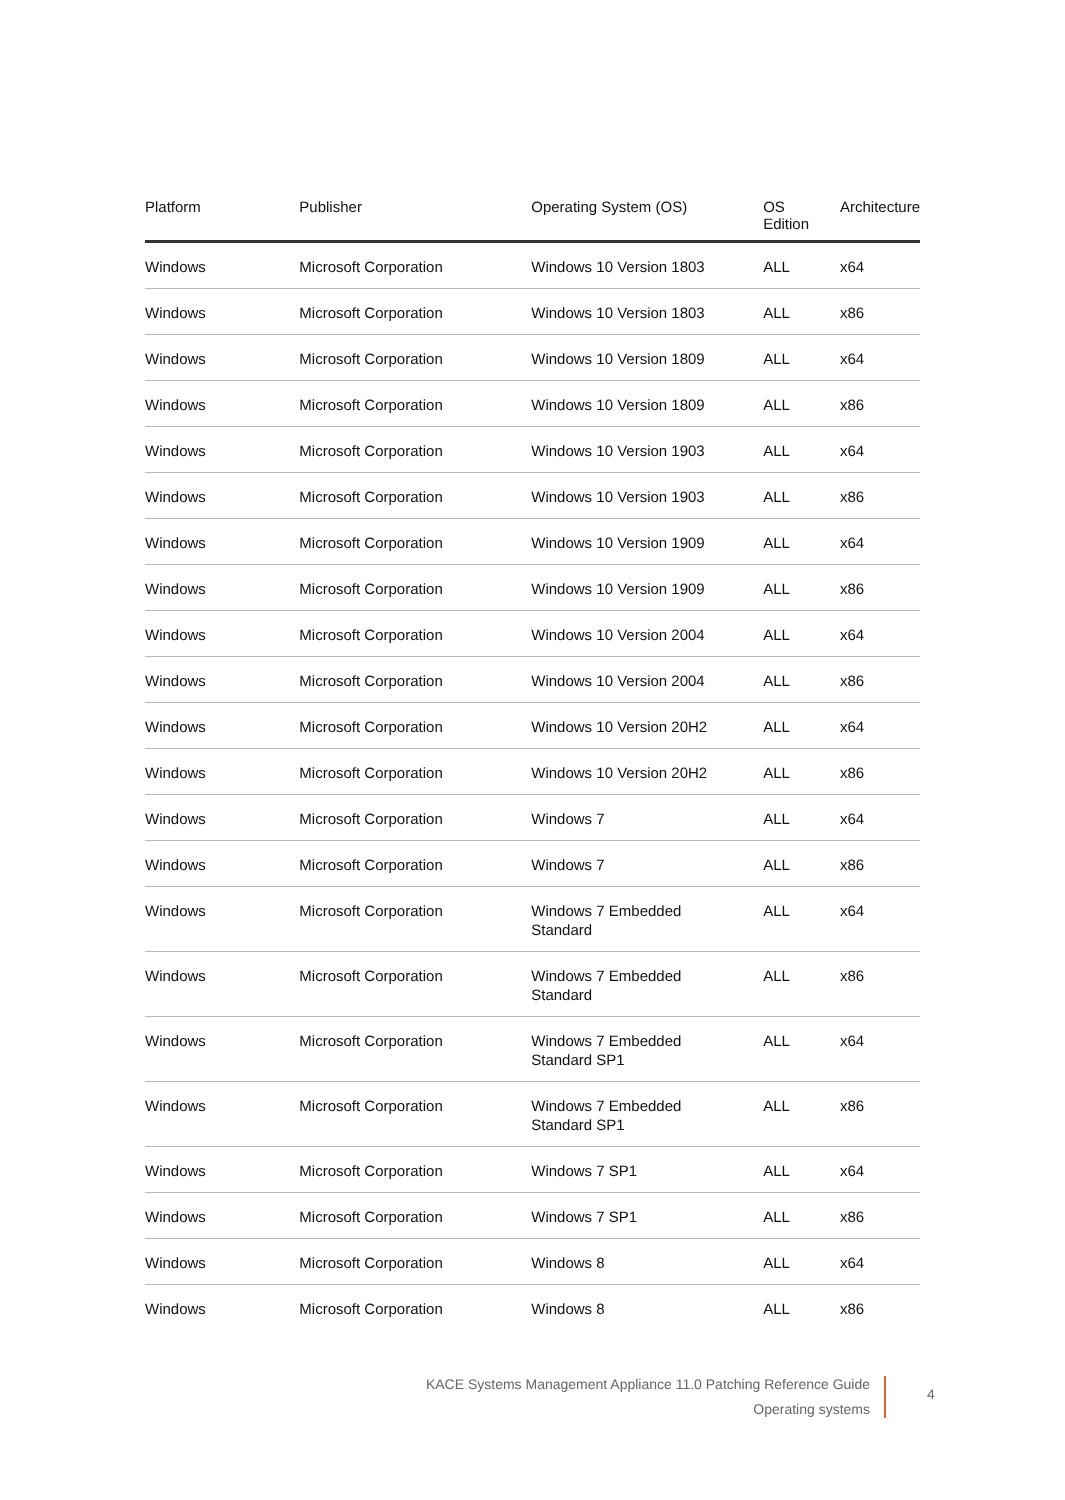| Platform | Publisher | Operating System (OS) | OS Edition | Architecture |
| --- | --- | --- | --- | --- |
| Windows | Microsoft Corporation | Windows 10 Version 1803 | ALL | x64 |
| Windows | Microsoft Corporation | Windows 10 Version 1803 | ALL | x86 |
| Windows | Microsoft Corporation | Windows 10 Version 1809 | ALL | x64 |
| Windows | Microsoft Corporation | Windows 10 Version 1809 | ALL | x86 |
| Windows | Microsoft Corporation | Windows 10 Version 1903 | ALL | x64 |
| Windows | Microsoft Corporation | Windows 10 Version 1903 | ALL | x86 |
| Windows | Microsoft Corporation | Windows 10 Version 1909 | ALL | x64 |
| Windows | Microsoft Corporation | Windows 10 Version 1909 | ALL | x86 |
| Windows | Microsoft Corporation | Windows 10 Version 2004 | ALL | x64 |
| Windows | Microsoft Corporation | Windows 10 Version 2004 | ALL | x86 |
| Windows | Microsoft Corporation | Windows 10 Version 20H2 | ALL | x64 |
| Windows | Microsoft Corporation | Windows 10 Version 20H2 | ALL | x86 |
| Windows | Microsoft Corporation | Windows 7 | ALL | x64 |
| Windows | Microsoft Corporation | Windows 7 | ALL | x86 |
| Windows | Microsoft Corporation | Windows 7 Embedded Standard | ALL | x64 |
| Windows | Microsoft Corporation | Windows 7 Embedded Standard | ALL | x86 |
| Windows | Microsoft Corporation | Windows 7 Embedded Standard SP1 | ALL | x64 |
| Windows | Microsoft Corporation | Windows 7 Embedded Standard SP1 | ALL | x86 |
| Windows | Microsoft Corporation | Windows 7 SP1 | ALL | x64 |
| Windows | Microsoft Corporation | Windows 7 SP1 | ALL | x86 |
| Windows | Microsoft Corporation | Windows 8 | ALL | x64 |
| Windows | Microsoft Corporation | Windows 8 | ALL | x86 |
KACE Systems Management Appliance 11.0 Patching Reference Guide
Operating systems
4